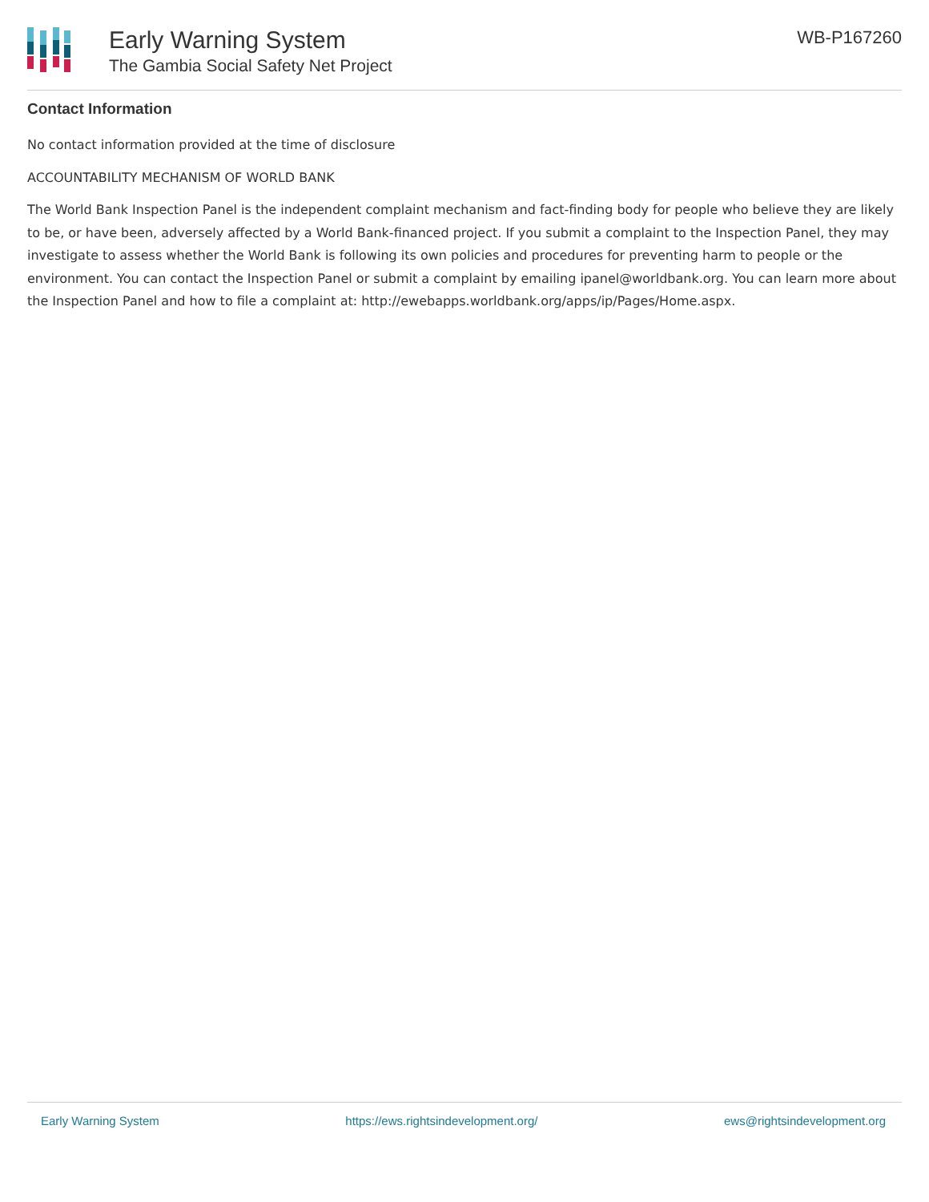Early Warning System
The Gambia Social Safety Net Project
WB-P167260
Contact Information
No contact information provided at the time of disclosure
ACCOUNTABILITY MECHANISM OF WORLD BANK
The World Bank Inspection Panel is the independent complaint mechanism and fact-finding body for people who believe they are likely to be, or have been, adversely affected by a World Bank-financed project. If you submit a complaint to the Inspection Panel, they may investigate to assess whether the World Bank is following its own policies and procedures for preventing harm to people or the environment. You can contact the Inspection Panel or submit a complaint by emailing ipanel@worldbank.org. You can learn more about the Inspection Panel and how to file a complaint at: http://ewebapps.worldbank.org/apps/ip/Pages/Home.aspx.
Early Warning System https://ews.rightsindevelopment.org/ ews@rightsindevelopment.org